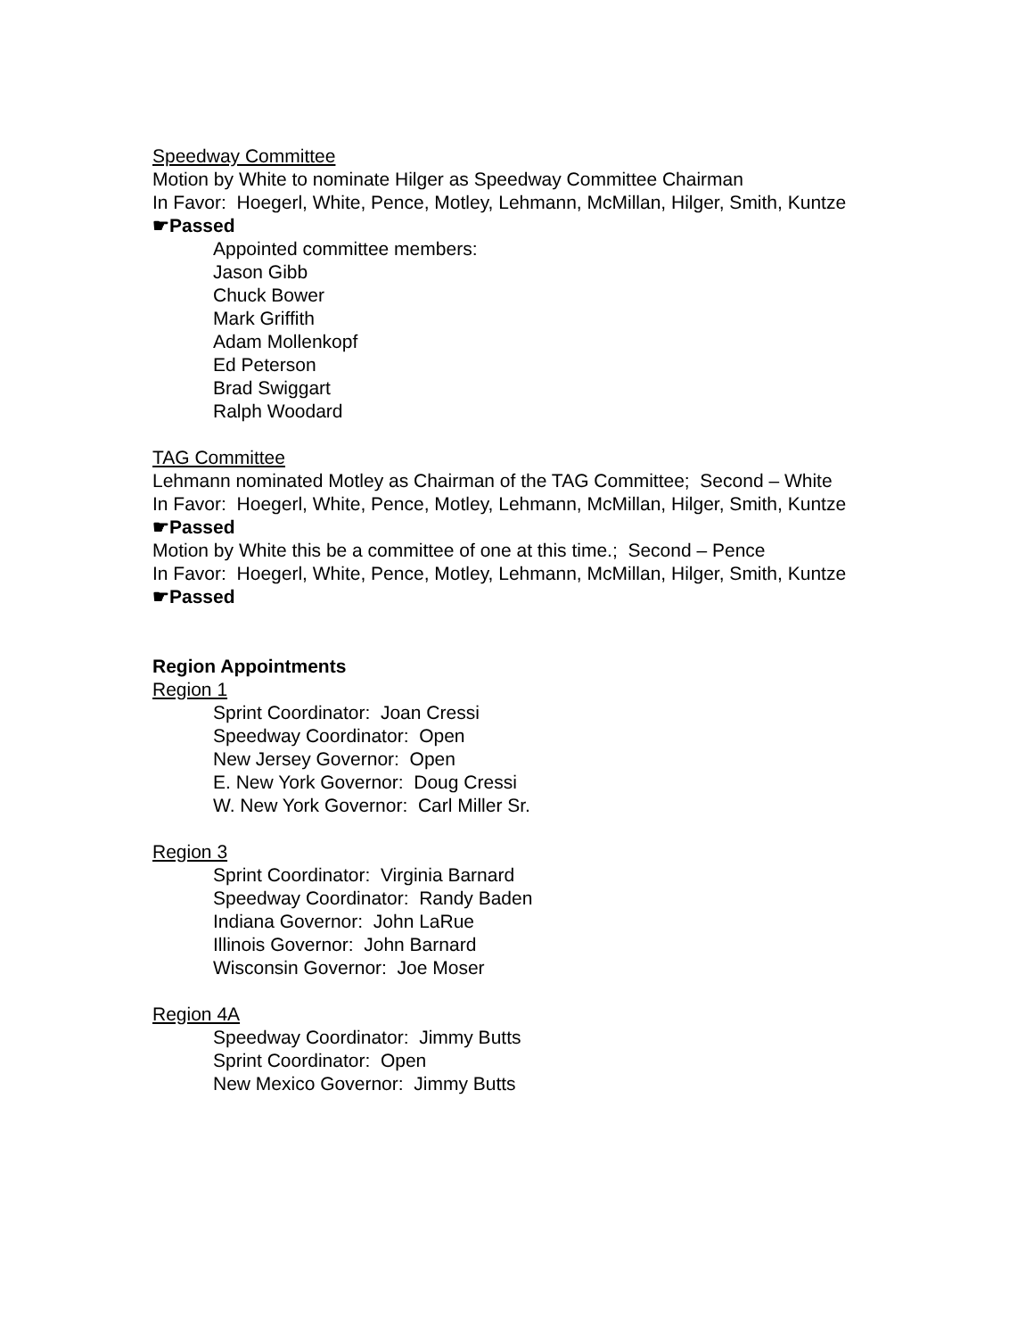Speedway Committee
Motion by White to nominate Hilger as Speedway Committee Chairman
In Favor: Hoegerl, White, Pence, Motley, Lehmann, McMillan, Hilger, Smith, Kuntze
☛Passed
Appointed committee members:
Jason Gibb
Chuck Bower
Mark Griffith
Adam Mollenkopf
Ed Peterson
Brad Swiggart
Ralph Woodard
TAG Committee
Lehmann nominated Motley as Chairman of the TAG Committee; Second – White
In Favor: Hoegerl, White, Pence, Motley, Lehmann, McMillan, Hilger, Smith, Kuntze
☛Passed
Motion by White this be a committee of one at this time.; Second – Pence
In Favor: Hoegerl, White, Pence, Motley, Lehmann, McMillan, Hilger, Smith, Kuntze
☛Passed
Region Appointments
Region 1
Sprint Coordinator: Joan Cressi
Speedway Coordinator: Open
New Jersey Governor: Open
E. New York Governor: Doug Cressi
W. New York Governor: Carl Miller Sr.
Region 3
Sprint Coordinator: Virginia Barnard
Speedway Coordinator: Randy Baden
Indiana Governor: John LaRue
Illinois Governor: John Barnard
Wisconsin Governor: Joe Moser
Region 4A
Speedway Coordinator: Jimmy Butts
Sprint Coordinator: Open
New Mexico Governor: Jimmy Butts